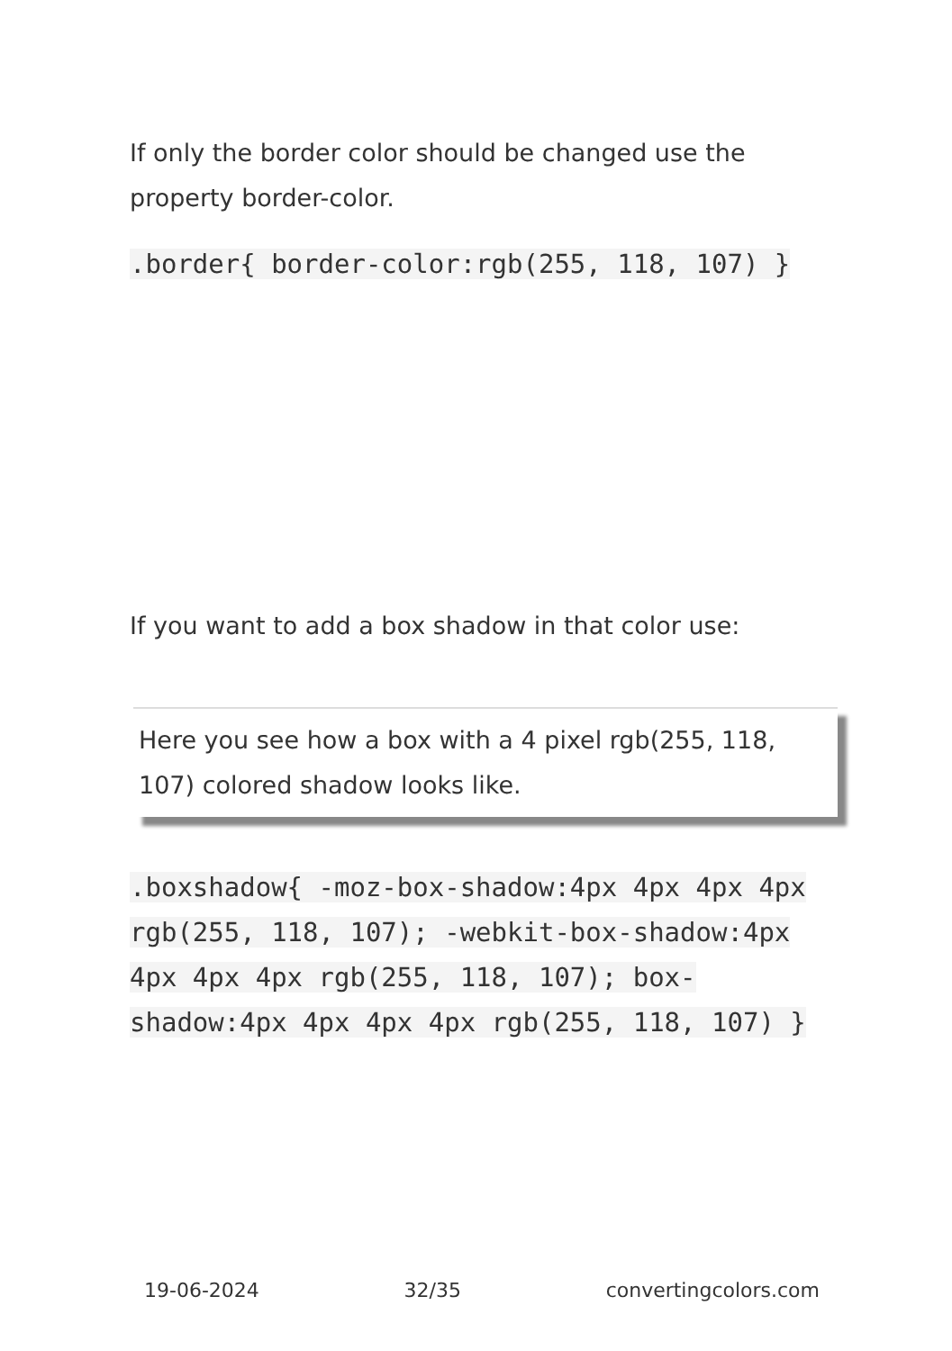If only the border color should be changed use the property border-color.
.border{ border-color:rgb(255, 118, 107) }
If you want to add a box shadow in that color use:
Here you see how a box with a 4 pixel rgb(255, 118, 107) colored shadow looks like.
.boxshadow{ -moz-box-shadow:4px 4px 4px 4px rgb(255, 118, 107); -webkit-box-shadow:4px 4px 4px 4px rgb(255, 118, 107); box-shadow:4px 4px 4px 4px rgb(255, 118, 107) }
19-06-2024 32/35 convertingcolors.com